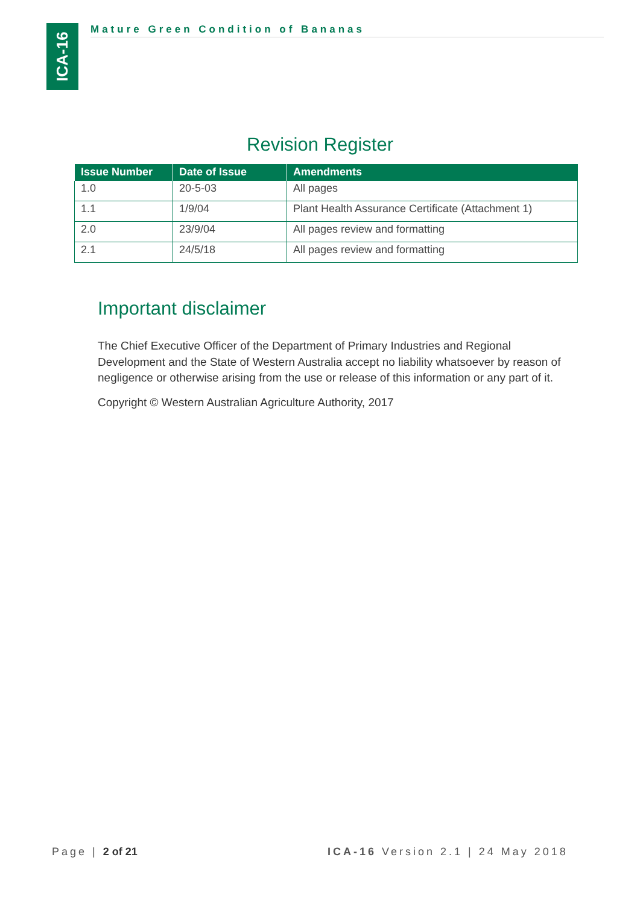ICA-16
Mature Green Condition of Bananas
Revision Register
| Issue Number | Date of Issue | Amendments |
| --- | --- | --- |
| 1.0 | 20-5-03 | All pages |
| 1.1 | 1/9/04 | Plant Health Assurance Certificate (Attachment 1) |
| 2.0 | 23/9/04 | All pages review and formatting |
| 2.1 | 24/5/18 | All pages review and formatting |
Important disclaimer
The Chief Executive Officer of the Department of Primary Industries and Regional Development and the State of Western Australia accept no liability whatsoever by reason of negligence or otherwise arising from the use or release of this information or any part of it.
Copyright © Western Australian Agriculture Authority, 2017
Page | 2 of 21
ICA-16 Version 2.1 | 24 May 2018